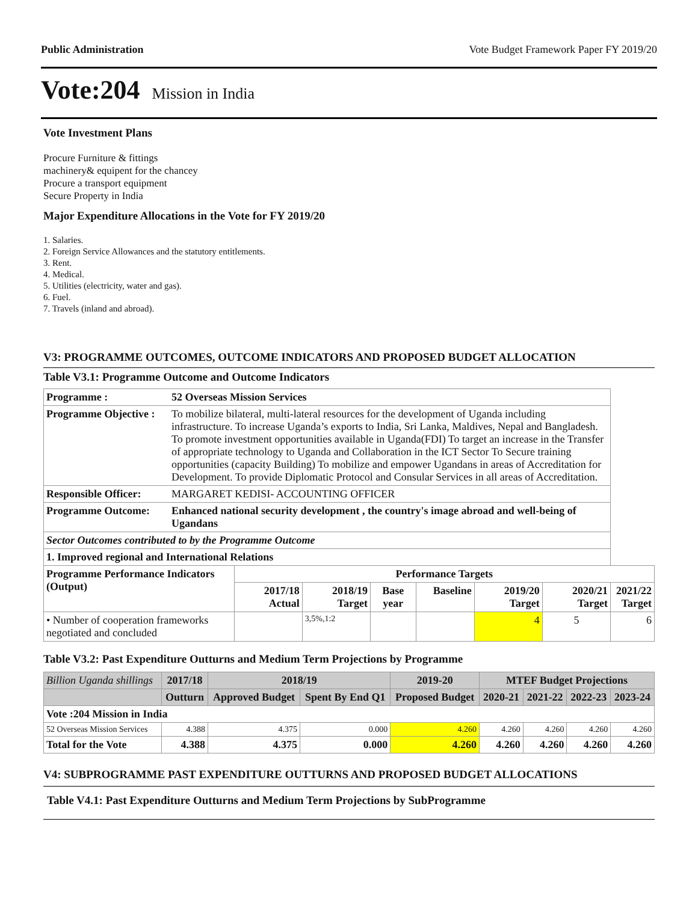Public Administration Vote Budget Framework Paper FY 2019/20
Vote:204 Mission in India
Vote Investment Plans
Procure Furniture & fittings
machinery& equipent for the chancey
Procure a transport equipment
Secure Property in India
Major Expenditure Allocations in the Vote for FY 2019/20
1. Salaries.
2. Foreign Service Allowances and the statutory entitlements.
3. Rent.
4. Medical.
5. Utilities (electricity, water and gas).
6. Fuel.
7. Travels (inland and abroad).
V3: PROGRAMME OUTCOMES, OUTCOME INDICATORS AND PROPOSED BUDGET ALLOCATION
Table V3.1: Programme Outcome and Outcome Indicators
| Programme : | 52 Overseas Mission Services | | | | | | | |
| Programme Objective : | To mobilize bilateral, multi-lateral resources for the development of Uganda including infrastructure. To increase Uganda’s exports to India, Sri Lanka, Maldives, Nepal and Bangladesh. To promote investment opportunities available in Uganda(FDI) To target an increase in the Transfer of appropriate technology to Uganda and Collaboration in the ICT Sector To Secure training opportunities (capacity Building) To mobilize and empower Ugandans in areas of Accreditation for Development. To provide Diplomatic Protocol and Consular Services in all areas of Accreditation. | | | | | | | |
| Responsible Officer: | MARGARET KEDISI- ACCOUNTING OFFICER | | | | | | | |
| Programme Outcome: | Enhanced national security development , the country's image abroad and well-being of Ugandans | | | | | | | |
| Sector Outcomes contributed to by the Programme Outcome | | | | | | | | |
| 1. Improved regional and International Relations | | | | | | | | |
| Programme Performance Indicators (Output) | | Performance Targets | | | | | | |
| | | 2017/18 Actual | 2018/19 Target | Base year | Baseline | 2019/20 Target | 2020/21 Target | 2021/22 Target |
| • Number of cooperation frameworks negotiated and concluded | | | 3,5%,1:2 | | | 4 | 5 | 6 |
Table V3.2: Past Expenditure Outturns and Medium Term Projections by Programme
| Billion Uganda shillings | 2017/18 | 2018/19 | | 2019-20 | MTEF Budget Projections | | | |
| | Outturn | Approved Budget | Spent By End Q1 | Proposed Budget | 2020-21 | 2021-22 | 2022-23 | 2023-24 |
| Vote :204 Mission in India | | | | | | | | |
| 52 Overseas Mission Services | 4.388 | 4.375 | 0.000 | 4.260 | 4.260 | 4.260 | 4.260 | 4.260 |
| Total for the Vote | 4.388 | 4.375 | 0.000 | 4.260 | 4.260 | 4.260 | 4.260 | 4.260 |
V4: SUBPROGRAMME PAST EXPENDITURE OUTTURNS AND PROPOSED BUDGET ALLOCATIONS
Table V4.1: Past Expenditure Outturns and Medium Term Projections by SubProgramme